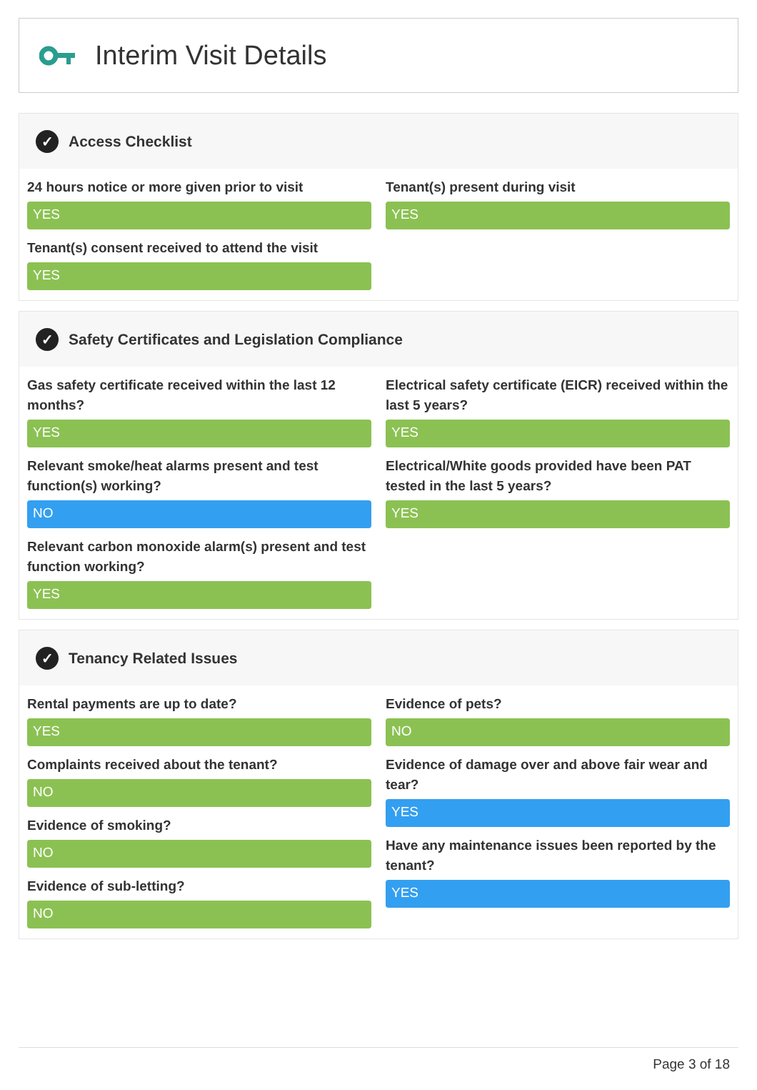Interim Visit Details
✓ Access Checklist
24 hours notice or more given prior to visit
YES
Tenant(s) consent received to attend the visit
YES
Tenant(s) present during visit
YES
✓ Safety Certificates and Legislation Compliance
Gas safety certificate received within the last 12 months?
YES
Relevant smoke/heat alarms present and test function(s) working?
NO
Relevant carbon monoxide alarm(s) present and test function working?
YES
Electrical safety certificate (EICR) received within the last 5 years?
YES
Electrical/White goods provided have been PAT tested in the last 5 years?
YES
✓ Tenancy Related Issues
Rental payments are up to date?
YES
Complaints received about the tenant?
NO
Evidence of smoking?
NO
Evidence of sub-letting?
NO
Evidence of pets?
NO
Evidence of damage over and above fair wear and tear?
YES
Have any maintenance issues been reported by the tenant?
YES
Page 3 of 18